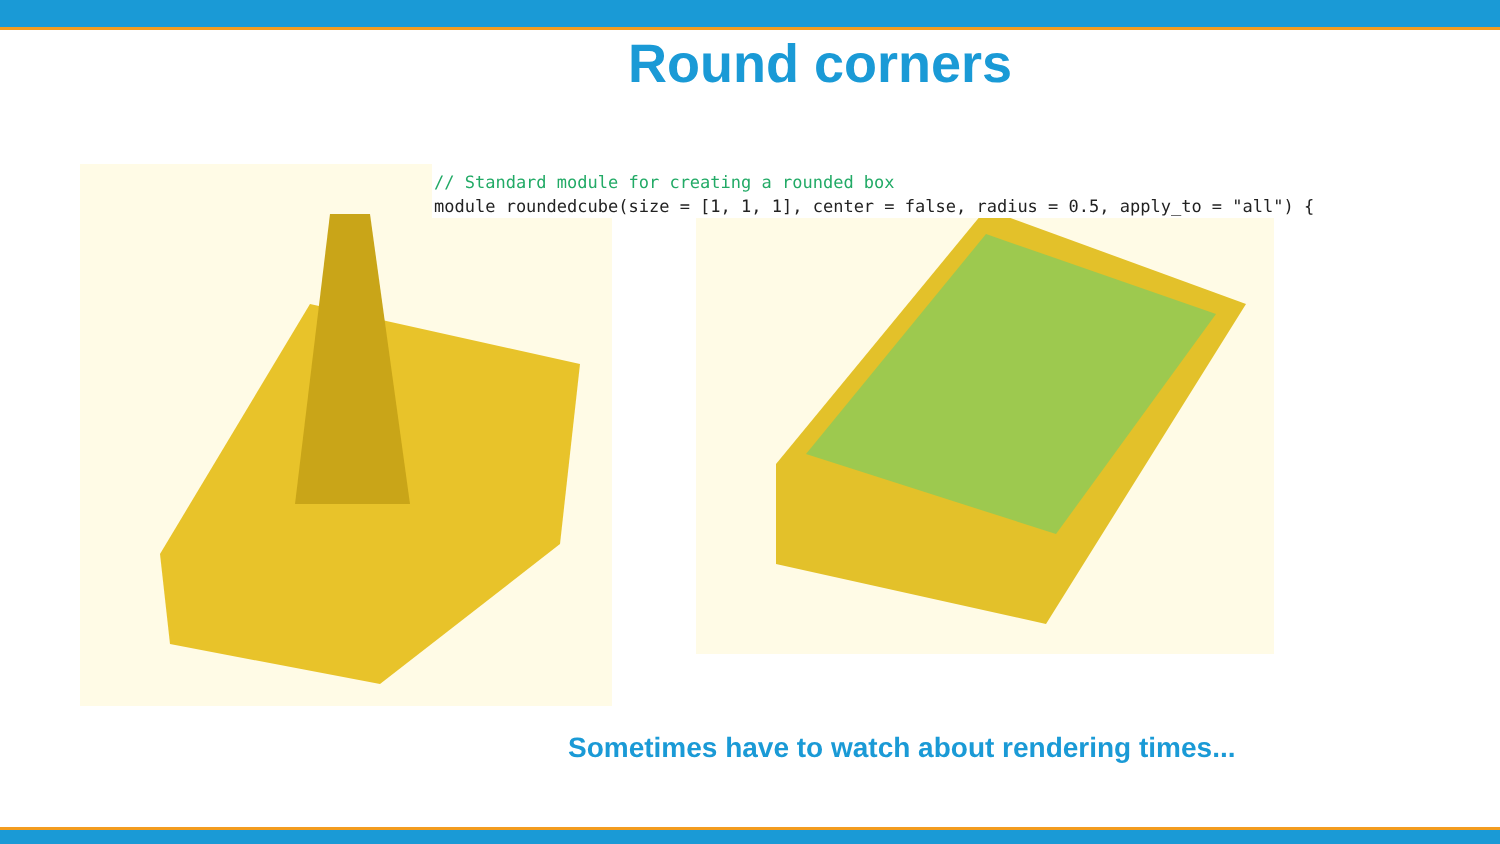Round corners
// Standard module for creating a rounded box
module roundedcube(size = [1, 1, 1], center = false, radius = 0.5, apply_to = "all") {
Sometimes have to watch about rendering times...